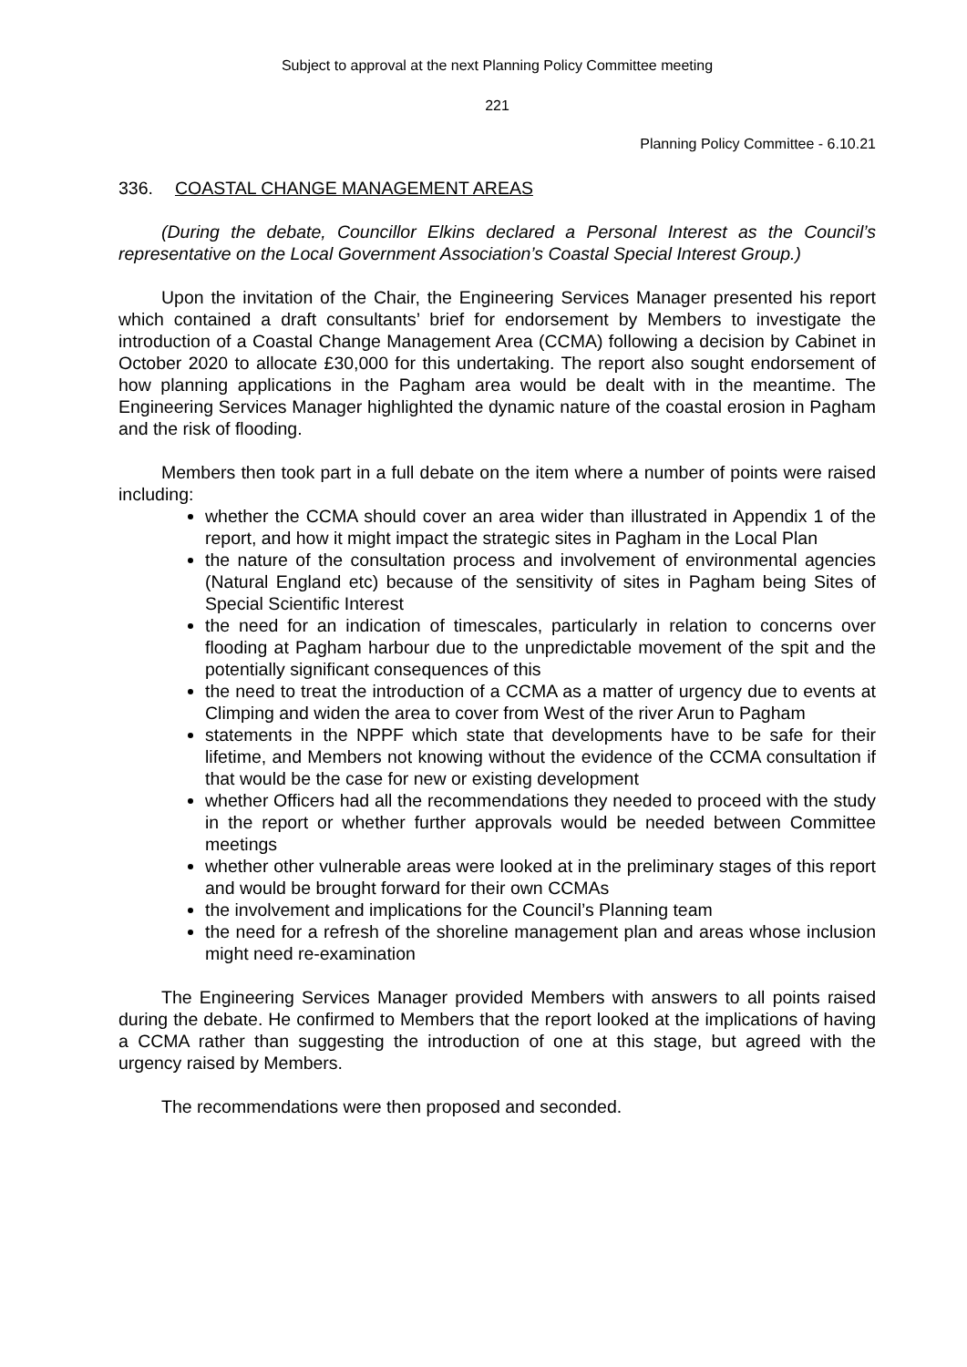Subject to approval at the next Planning Policy Committee meeting
221
Planning Policy Committee - 6.10.21
336. COASTAL CHANGE MANAGEMENT AREAS
(During the debate, Councillor Elkins declared a Personal Interest as the Council’s representative on the Local Government Association’s Coastal Special Interest Group.)
Upon the invitation of the Chair, the Engineering Services Manager presented his report which contained a draft consultants’ brief for endorsement by Members to investigate the introduction of a Coastal Change Management Area (CCMA) following a decision by Cabinet in October 2020 to allocate £30,000 for this undertaking. The report also sought endorsement of how planning applications in the Pagham area would be dealt with in the meantime. The Engineering Services Manager highlighted the dynamic nature of the coastal erosion in Pagham and the risk of flooding.
Members then took part in a full debate on the item where a number of points were raised including:
whether the CCMA should cover an area wider than illustrated in Appendix 1 of the report, and how it might impact the strategic sites in Pagham in the Local Plan
the nature of the consultation process and involvement of environmental agencies (Natural England etc) because of the sensitivity of sites in Pagham being Sites of Special Scientific Interest
the need for an indication of timescales, particularly in relation to concerns over flooding at Pagham harbour due to the unpredictable movement of the spit and the potentially significant consequences of this
the need to treat the introduction of a CCMA as a matter of urgency due to events at Climping and widen the area to cover from West of the river Arun to Pagham
statements in the NPPF which state that developments have to be safe for their lifetime, and Members not knowing without the evidence of the CCMA consultation if that would be the case for new or existing development
whether Officers had all the recommendations they needed to proceed with the study in the report or whether further approvals would be needed between Committee meetings
whether other vulnerable areas were looked at in the preliminary stages of this report and would be brought forward for their own CCMAs
the involvement and implications for the Council’s Planning team
the need for a refresh of the shoreline management plan and areas whose inclusion might need re-examination
The Engineering Services Manager provided Members with answers to all points raised during the debate. He confirmed to Members that the report looked at the implications of having a CCMA rather than suggesting the introduction of one at this stage, but agreed with the urgency raised by Members.
The recommendations were then proposed and seconded.